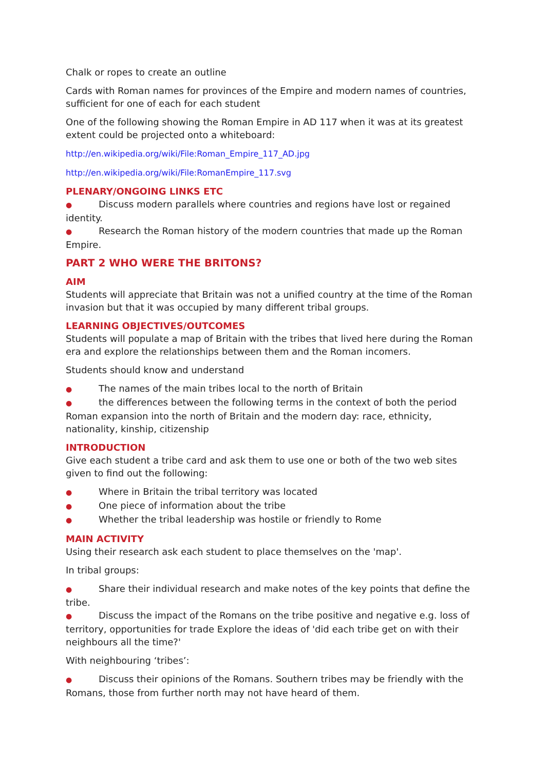Chalk or ropes to create an outline
Cards with Roman names for provinces of the Empire and modern names of countries, sufficient for one of each for each student
One of the following showing the Roman Empire in AD 117 when it was at its greatest extent could be projected onto a whiteboard:
http://en.wikipedia.org/wiki/File:Roman_Empire_117_AD.jpg
http://en.wikipedia.org/wiki/File:RomanEmpire_117.svg
PLENARY/ONGOING LINKS ETC
● Discuss modern parallels where countries and regions have lost or regained identity.
● Research the Roman history of the modern countries that made up the Roman Empire.
PART 2 WHO WERE THE BRITONS?
AIM
Students will appreciate that Britain was not a unified country at the time of the Roman invasion but that it was occupied by many different tribal groups.
LEARNING OBJECTIVES/OUTCOMES
Students will populate a map of Britain with the tribes that lived here during the Roman era and explore the relationships between them and the Roman incomers.
Students should know and understand
● The names of the main tribes local to the north of Britain
● the differences between the following terms in the context of both the period Roman expansion into the north of Britain and the modern day: race, ethnicity, nationality, kinship, citizenship
INTRODUCTION
Give each student a tribe card and ask them to use one or both of the two web sites given to find out the following:
● Where in Britain the tribal territory was located
● One piece of information about the tribe
● Whether the tribal leadership was hostile or friendly to Rome
MAIN ACTIVITY
Using their research ask each student to place themselves on the 'map'.
In tribal groups:
● Share their individual research and make notes of the key points that define the tribe.
● Discuss the impact of the Romans on the tribe positive and negative e.g. loss of territory, opportunities for trade Explore the ideas of 'did each tribe get on with their neighbours all the time?'
With neighbouring ‘tribes’:
● Discuss their opinions of the Romans. Southern tribes may be friendly with the Romans, those from further north may not have heard of them.